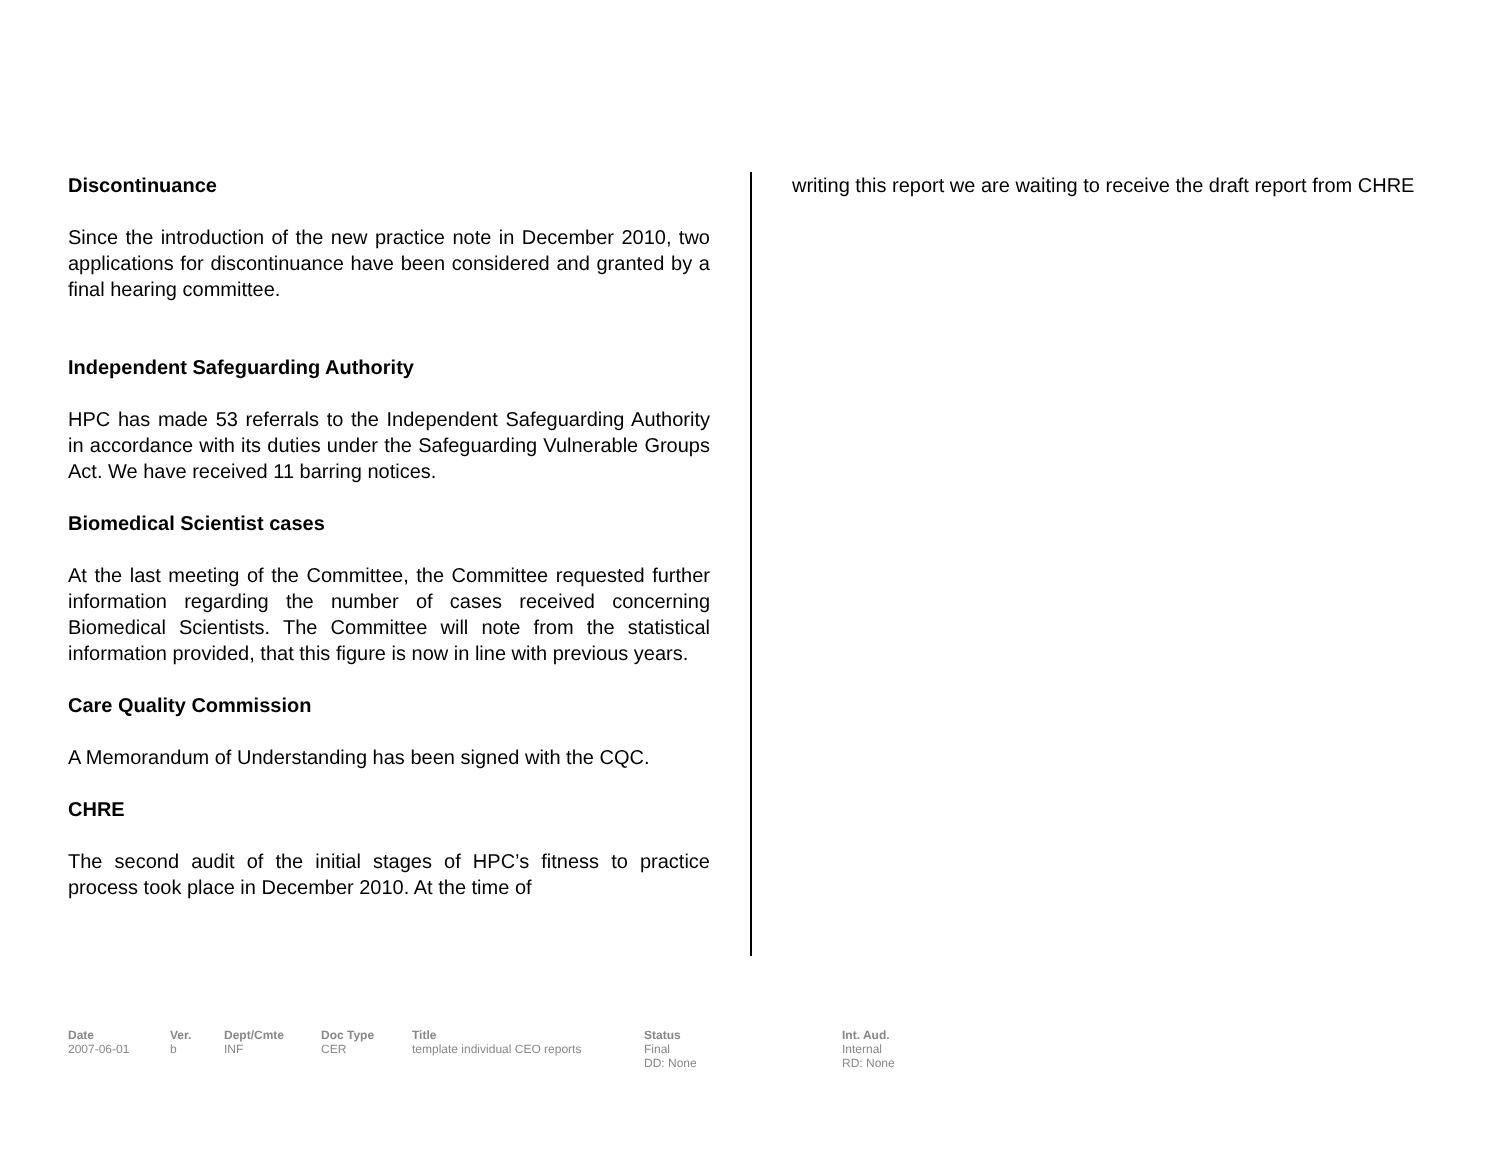Discontinuance
Since the introduction of the new practice note in December 2010, two applications for discontinuance have been considered and granted by a final hearing committee.
Independent Safeguarding Authority
HPC has made 53 referrals to the Independent Safeguarding Authority in accordance with its duties under the Safeguarding Vulnerable Groups Act. We have received 11 barring notices.
Biomedical Scientist cases
At the last meeting of the Committee, the Committee requested further information regarding the number of cases received concerning Biomedical Scientists. The Committee will note from the statistical information provided, that this figure is now in line with previous years.
Care Quality Commission
A Memorandum of Understanding has been signed with the CQC.
CHRE
The second audit of the initial stages of HPC’s fitness to practice process took place in December 2010. At the time of
writing this report we are waiting to receive the draft report from CHRE
| Date | Ver. | Dept/Cmte | Doc Type | Title | Status | Int. Aud. |
| --- | --- | --- | --- | --- | --- | --- |
| 2007-06-01 | b | INF | CER | template individual CEO reports | Final DD: None | Internal RD: None |